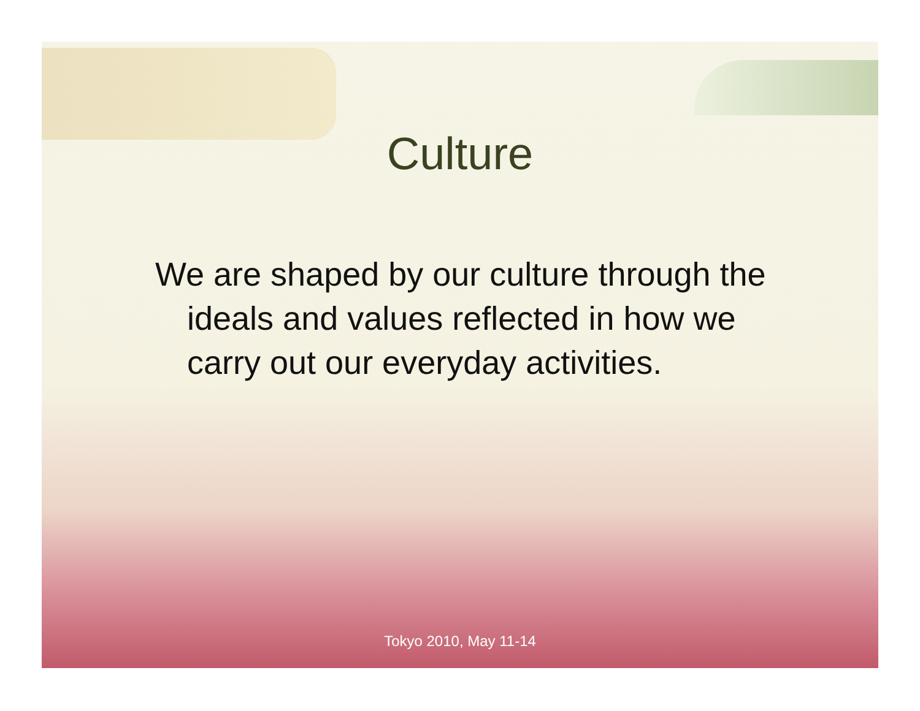Culture
We are shaped by our culture through the ideals and values reflected in how we carry out our everyday activities.
Tokyo 2010, May 11-14